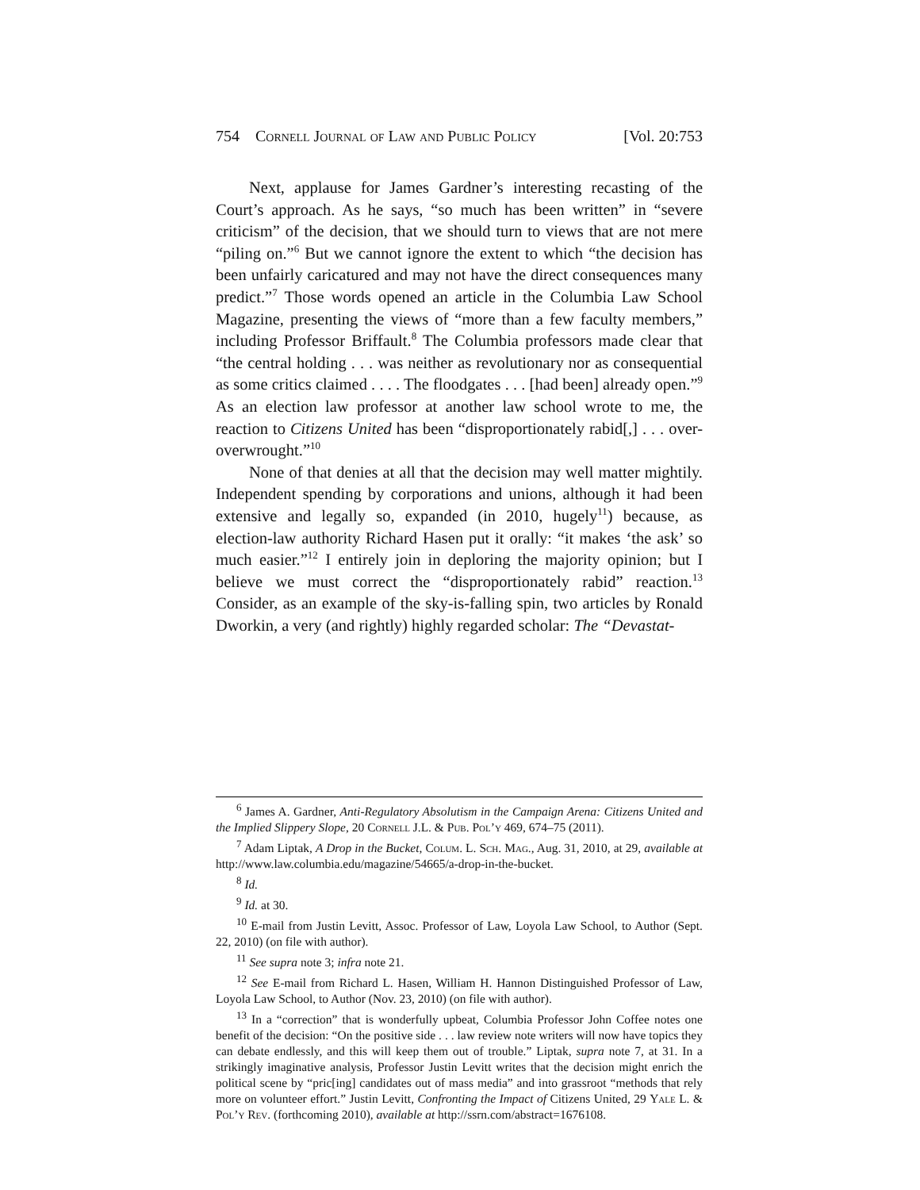754 Cornell Journal of Law and Public Policy [Vol. 20:753
Next, applause for James Gardner’s interesting recasting of the Court’s approach. As he says, “so much has been written” in “severe criticism” of the decision, that we should turn to views that are not mere “piling on.”<sup>6</sup> But we cannot ignore the extent to which “the decision has been unfairly caricatured and may not have the direct consequences many predict.”<sup>7</sup> Those words opened an article in the Columbia Law School Magazine, presenting the views of “more than a few faculty members,” including Professor Briffault.<sup>8</sup> The Columbia professors made clear that “the central holding . . . was neither as revolutionary nor as consequential as some critics claimed . . . . The floodgates . . . [had been] already open.”<sup>9</sup> As an election law professor at another law school wrote to me, the reaction to Citizens United has been “disproportionately rabid[,] . . . over-overwrought.”<sup>10</sup>
None of that denies at all that the decision may well matter mightily. Independent spending by corporations and unions, although it had been extensive and legally so, expanded (in 2010, hugely<sup>11</sup>) because, as election-law authority Richard Hasen put it orally: “it makes ‘the ask’ so much easier.”<sup>12</sup> I entirely join in deploring the majority opinion; but I believe we must correct the “disproportionately rabid” reaction.<sup>13</sup> Consider, as an example of the sky-is-falling spin, two articles by Ronald Dworkin, a very (and rightly) highly regarded scholar: The “Devastat-
<sup>6</sup> James A. Gardner, Anti-Regulatory Absolutism in the Campaign Arena: Citizens United and the Implied Slippery Slope, 20 Cornell J.L. & Pub. Pol’y 469, 674–75 (2011).
<sup>7</sup> Adam Liptak, A Drop in the Bucket, Colum. L. Sch. Mag., Aug. 31, 2010, at 29, available at http://www.law.columbia.edu/magazine/54665/a-drop-in-the-bucket.
<sup>8</sup> Id.
<sup>9</sup> Id. at 30.
<sup>10</sup> E-mail from Justin Levitt, Assoc. Professor of Law, Loyola Law School, to Author (Sept. 22, 2010) (on file with author).
<sup>11</sup> See supra note 3; infra note 21.
<sup>12</sup> See E-mail from Richard L. Hasen, William H. Hannon Distinguished Professor of Law, Loyola Law School, to Author (Nov. 23, 2010) (on file with author).
<sup>13</sup> In a “correction” that is wonderfully upbeat, Columbia Professor John Coffee notes one benefit of the decision: “On the positive side . . . law review note writers will now have topics they can debate endlessly, and this will keep them out of trouble.” Liptak, supra note 7, at 31. In a strikingly imaginative analysis, Professor Justin Levitt writes that the decision might enrich the political scene by “pric[ing] candidates out of mass media” and into grassroot “methods that rely more on volunteer effort.” Justin Levitt, Confronting the Impact of Citizens United, 29 Yale L. & Pol’y Rev. (forthcoming 2010), available at http://ssrn.com/abstract=1676108.